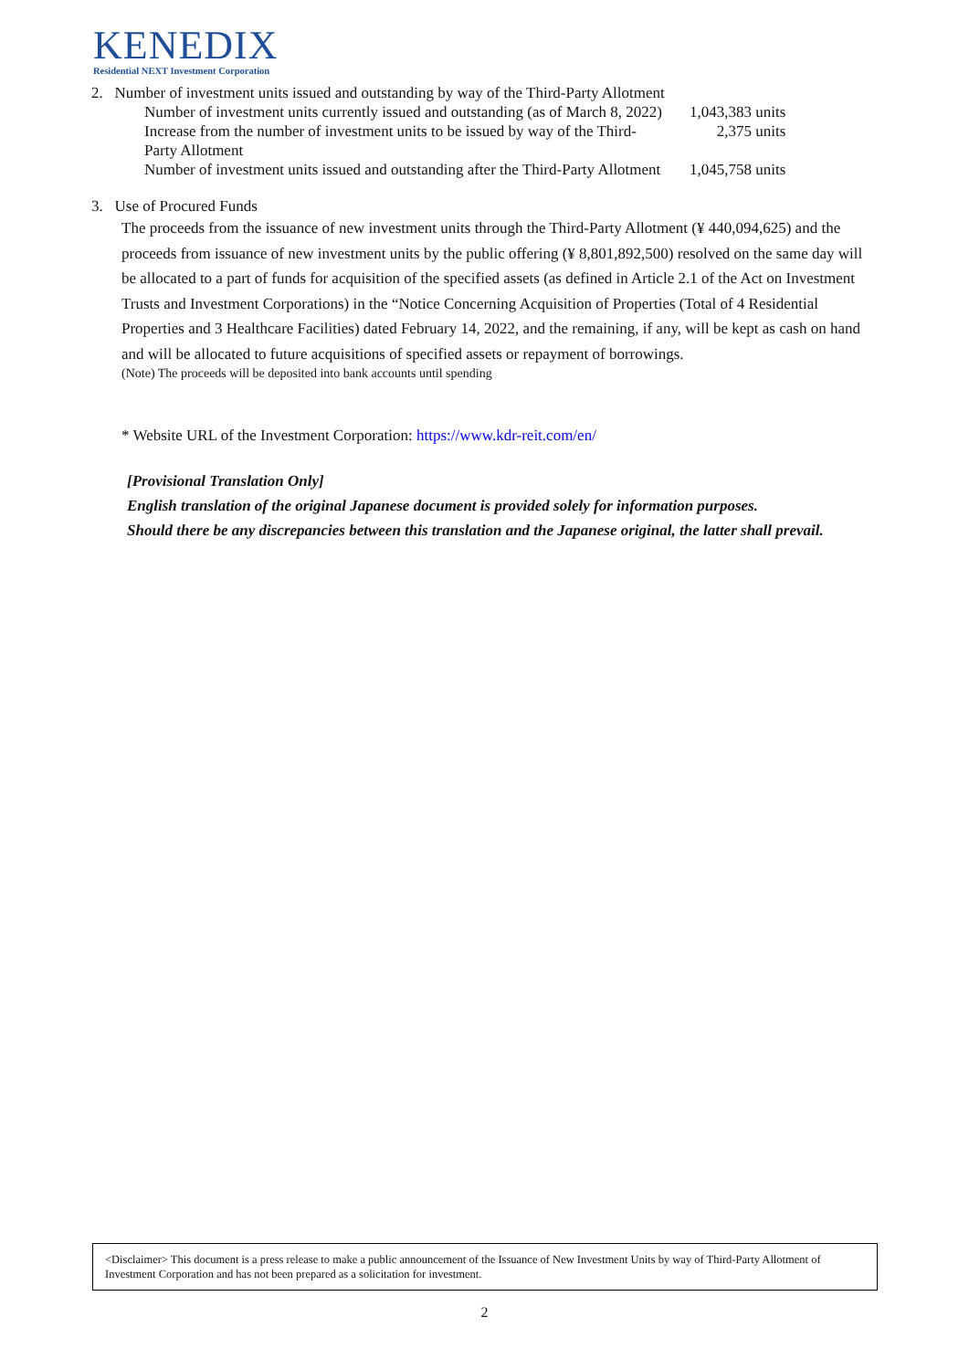KENEDIX
Residential NEXT Investment Corporation
2. Number of investment units issued and outstanding by way of the Third-Party Allotment
| Number of investment units currently issued and outstanding (as of March 8, 2022) | 1,043,383 units |
| Increase from the number of investment units to be issued by way of the Third- Party Allotment | 2,375 units |
| Number of investment units issued and outstanding after the Third-Party Allotment | 1,045,758 units |
3. Use of Procured Funds
The proceeds from the issuance of new investment units through the Third-Party Allotment (¥ 440,094,625) and the proceeds from issuance of new investment units by the public offering (¥ 8,801,892,500) resolved on the same day will be allocated to a part of funds for acquisition of the specified assets (as defined in Article 2.1 of the Act on Investment Trusts and Investment Corporations) in the “Notice Concerning Acquisition of Properties (Total of 4 Residential Properties and 3 Healthcare Facilities) dated February 14, 2022, and the remaining, if any, will be kept as cash on hand and will be allocated to future acquisitions of specified assets or repayment of borrowings.
(Note) The proceeds will be deposited into bank accounts until spending
* Website URL of the Investment Corporation: https://www.kdr-reit.com/en/
[Provisional Translation Only]
English translation of the original Japanese document is provided solely for information purposes.
Should there be any discrepancies between this translation and the Japanese original, the latter shall prevail.
<Disclaimer> This document is a press release to make a public announcement of the Issuance of New Investment Units by way of Third-Party Allotment of Investment Corporation and has not been prepared as a solicitation for investment.
2